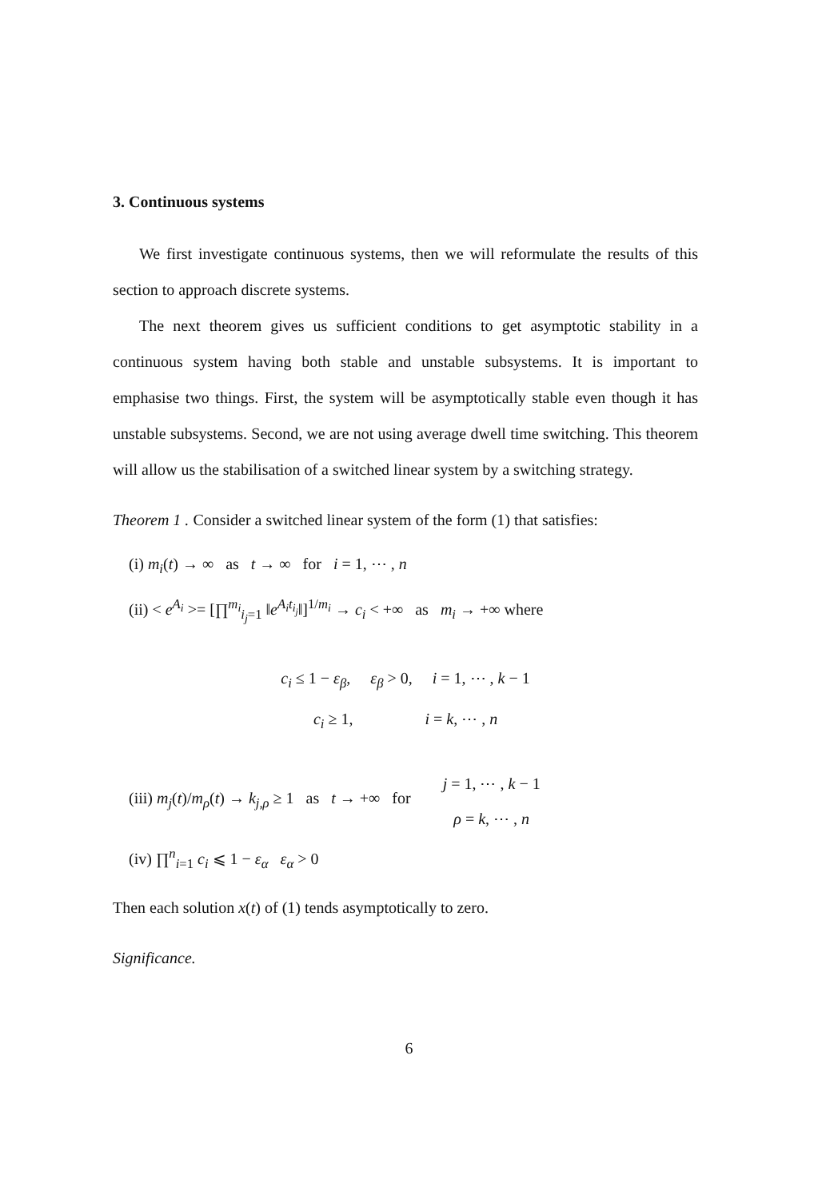3. Continuous systems
We first investigate continuous systems, then we will reformulate the results of this section to approach discrete systems.
The next theorem gives us sufficient conditions to get asymptotic stability in a continuous system having both stable and unstable subsystems. It is important to emphasise two things. First, the system will be asymptotically stable even though it has unstable subsystems. Second, we are not using average dwell time switching. This theorem will allow us the stabilisation of a switched linear system by a switching strategy.
Theorem 1 . Consider a switched linear system of the form (1) that satisfies:
(i) m<sub>i</sub>(t) → ∞ as t → ∞ for i = 1, ⋯ , n
(ii) < e<sup>A<sub>i</sub></sup> >= [∏<sup>m<sub>i</sub></sup><sub>i<sub>j</sub>=1</sub> ‖e<sup>A<sub>i</sub>t<sub>i<sub>j</sub></sub></sup>‖]<sup>1/m<sub>i</sub></sup> → c<sub>i</sub> < +∞ as m<sub>i</sub> → +∞ where
c<sub>i</sub> ≤ 1 − ε<sub>β</sub>, ε<sub>β</sub> > 0, i = 1, ⋯ , k − 1
c<sub>i</sub> ≥ 1, i = k, ⋯ , n
(iii) m<sub>j</sub>(t)/m<sub>ρ</sub>(t) → k<sub>j,ρ</sub> ≥ 1 as t → +∞ for j = 1, ⋯ , k − 1
ρ = k, ⋯ , n
(iv) ∏<sup>n</sup><sub>i=1</sub> c<sub>i</sub> ⩽ 1 − ε<sub>α</sub> ε<sub>α</sub> > 0
Then each solution x(t) of (1) tends asymptotically to zero.
Significance.
6